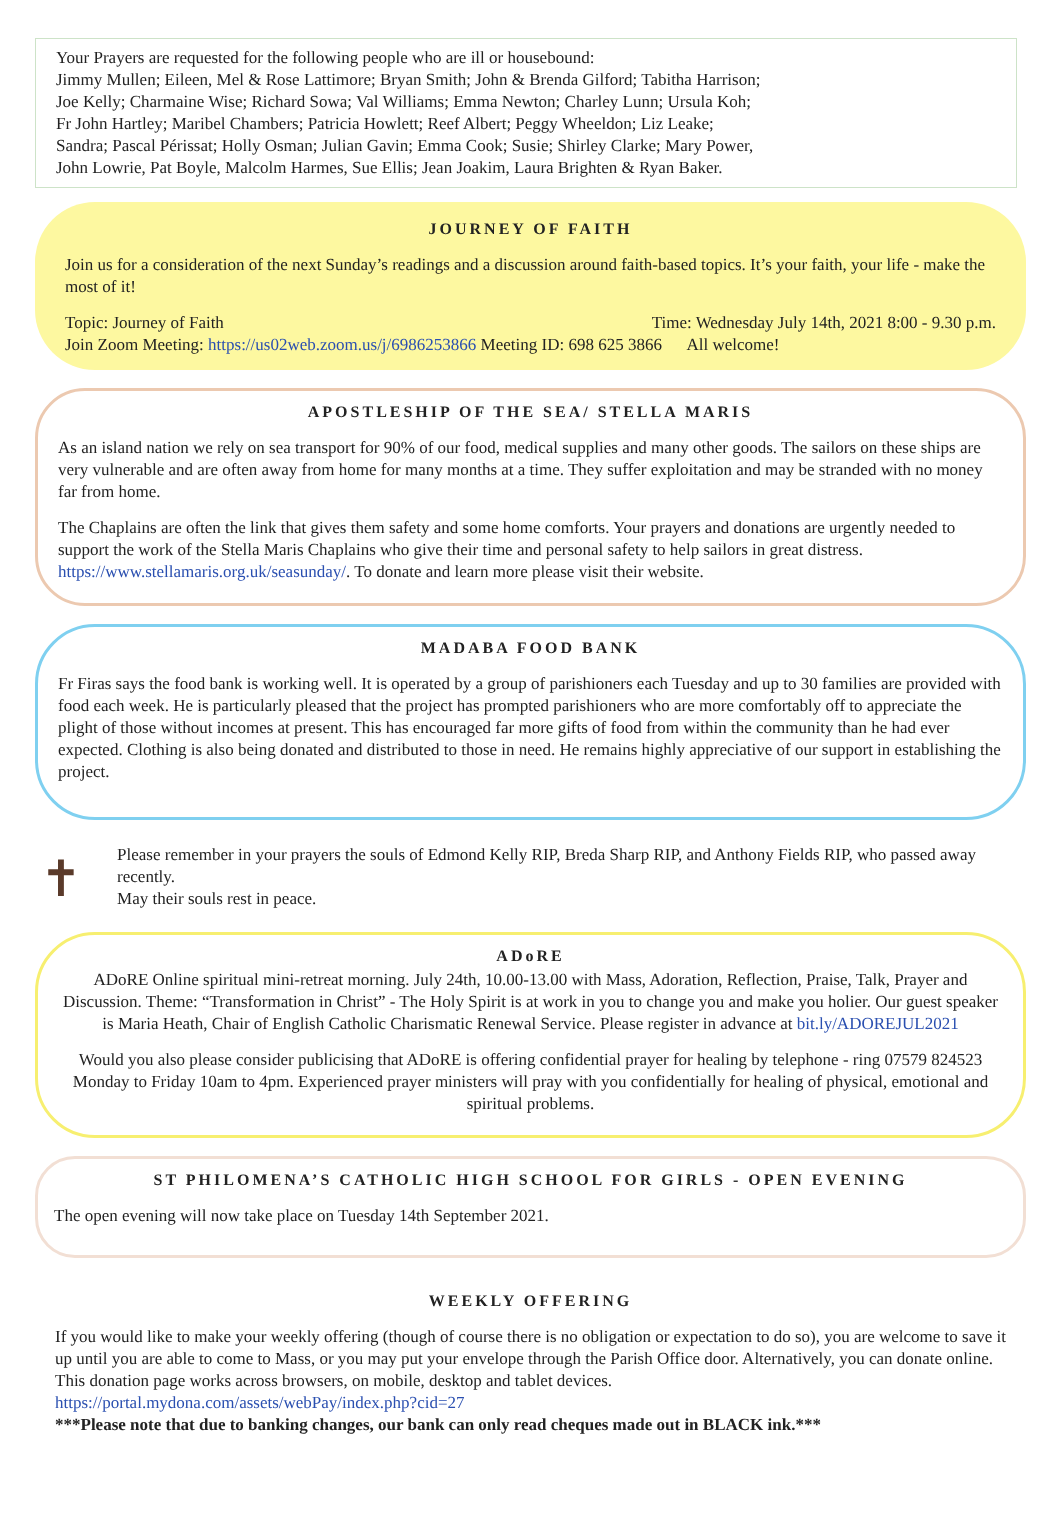Your Prayers are requested for the following people who are ill or housebound:
Jimmy Mullen; Eileen, Mel & Rose Lattimore; Bryan Smith; John & Brenda Gilford; Tabitha Harrison;
Joe Kelly; Charmaine Wise; Richard Sowa; Val Williams; Emma Newton; Charley Lunn; Ursula Koh;
Fr John Hartley; Maribel Chambers; Patricia Howlett; Reef Albert; Peggy Wheeldon; Liz Leake;
Sandra; Pascal Périssat; Holly Osman; Julian Gavin; Emma Cook; Susie; Shirley Clarke; Mary Power,
John Lowrie, Pat Boyle, Malcolm Harmes, Sue Ellis; Jean Joakim, Laura Brighten & Ryan Baker.
JOURNEY OF FAITH
Join us for a consideration of the next Sunday’s readings and a discussion around faith-based topics. It’s your faith, your life - make the most of it!
Topic: Journey of Faith Time: Wednesday July 14th, 2021 8:00 - 9.30 p.m.
Join Zoom Meeting: https://us02web.zoom.us/j/6986253866 Meeting ID: 698 625 3866 All welcome!
APOSTLESHIP OF THE SEA/ STELLA MARIS
As an island nation we rely on sea transport for 90% of our food, medical supplies and many other goods. The sailors on these ships are very vulnerable and are often away from home for many months at a time. They suffer exploitation and may be stranded with no money far from home.
The Chaplains are often the link that gives them safety and some home comforts. Your prayers and donations are urgently needed to support the work of the Stella Maris Chaplains who give their time and personal safety to help sailors in great distress. https://www.stellamaris.org.uk/seasunday/. To donate and learn more please visit their website.
MADABA FOOD BANK
Fr Firas says the food bank is working well. It is operated by a group of parishioners each Tuesday and up to 30 families are provided with food each week. He is particularly pleased that the project has prompted parishioners who are more comfortably off to appreciate the plight of those without incomes at present. This has encouraged far more gifts of food from within the community than he had ever expected. Clothing is also being donated and distributed to those in need. He remains highly appreciative of our support in establishing the project.
✝
Please remember in your prayers the souls of Edmond Kelly RIP, Breda Sharp RIP, and Anthony Fields RIP, who passed away recently.
May their souls rest in peace.
ADoRE
ADoRE Online spiritual mini-retreat morning. July 24th, 10.00-13.00 with Mass, Adoration, Reflection, Praise, Talk, Prayer and Discussion. Theme: “Transformation in Christ” - The Holy Spirit is at work in you to change you and make you holier. Our guest speaker is Maria Heath, Chair of English Catholic Charismatic Renewal Service. Please register in advance at bit.ly/ADOREJUL2021
Would you also please consider publicising that ADoRE is offering confidential prayer for healing by telephone - ring 07579 824523 Monday to Friday 10am to 4pm. Experienced prayer ministers will pray with you confidentially for healing of physical, emotional and spiritual problems.
ST PHILOMENA’S CATHOLIC HIGH SCHOOL FOR GIRLS - OPEN EVENING
The open evening will now take place on Tuesday 14th September 2021.
WEEKLY OFFERING
If you would like to make your weekly offering (though of course there is no obligation or expectation to do so), you are welcome to save it up until you are able to come to Mass, or you may put your envelope through the Parish Office door. Alternatively, you can donate online. This donation page works across browsers, on mobile, desktop and tablet devices.
https://portal.mydona.com/assets/webPay/index.php?cid=27
***Please note that due to banking changes, our bank can only read cheques made out in BLACK ink.***